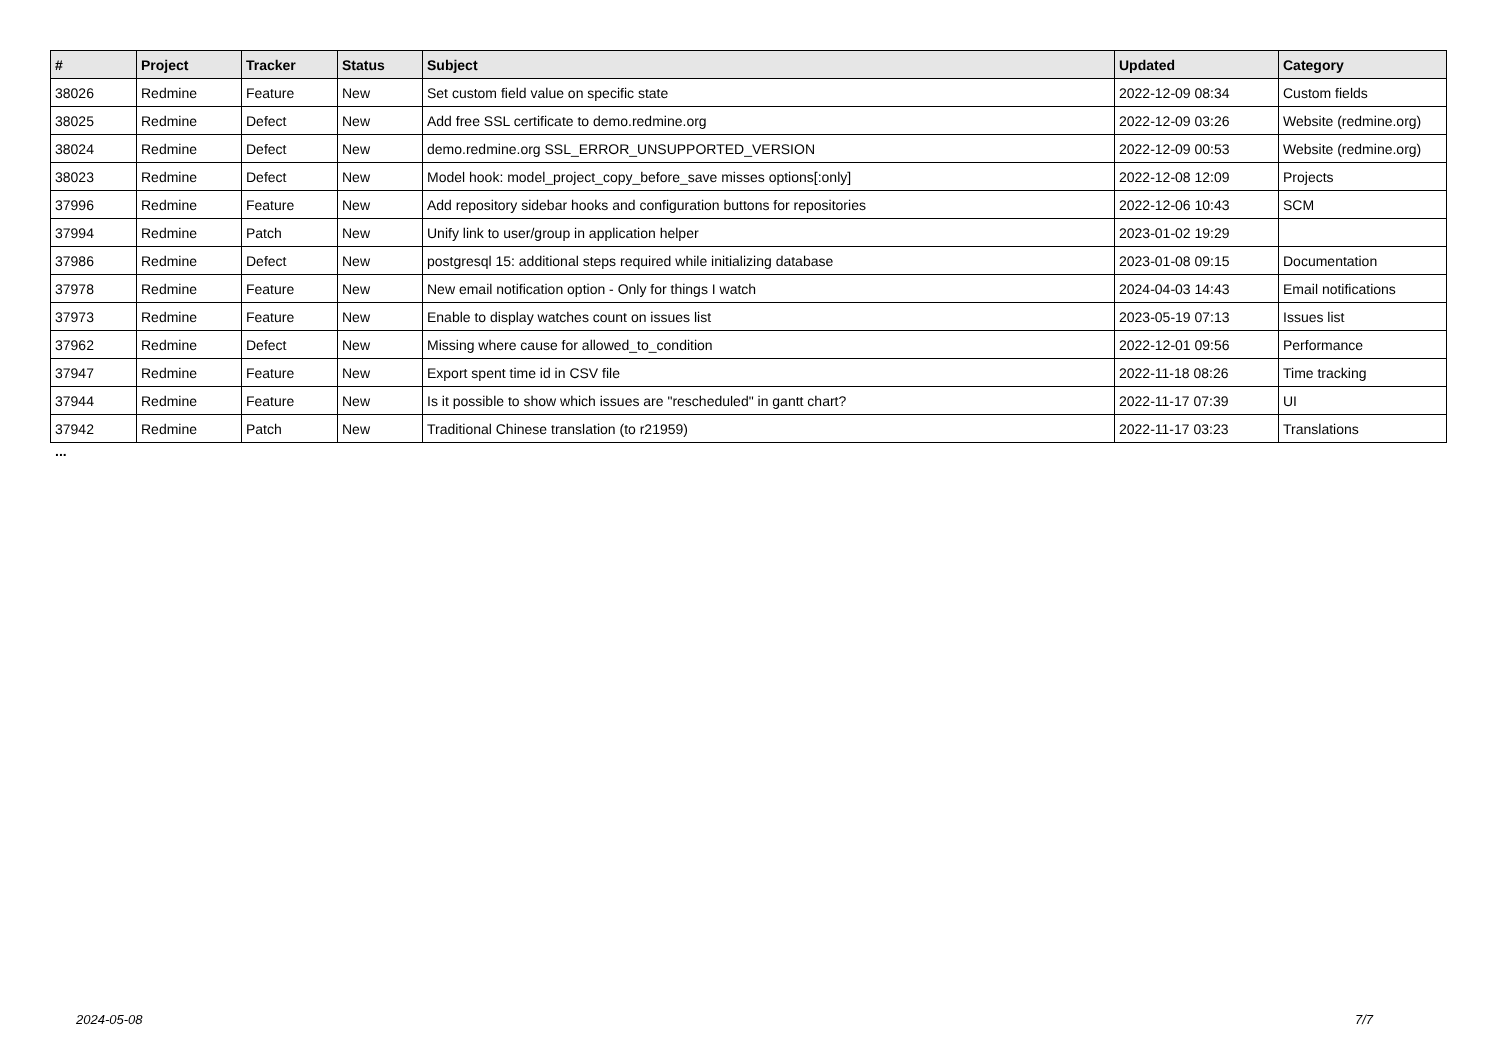| # | Project | Tracker | Status | Subject | Updated | Category |
| --- | --- | --- | --- | --- | --- | --- |
| 38026 | Redmine | Feature | New | Set custom field value on specific state | 2022-12-09 08:34 | Custom fields |
| 38025 | Redmine | Defect | New | Add free SSL certificate to demo.redmine.org | 2022-12-09 03:26 | Website (redmine.org) |
| 38024 | Redmine | Defect | New | demo.redmine.org SSL_ERROR_UNSUPPORTED_VERSION | 2022-12-09 00:53 | Website (redmine.org) |
| 38023 | Redmine | Defect | New | Model hook: model_project_copy_before_save misses options[:only] | 2022-12-08 12:09 | Projects |
| 37996 | Redmine | Feature | New | Add repository sidebar hooks and configuration buttons for repositories | 2022-12-06 10:43 | SCM |
| 37994 | Redmine | Patch | New | Unify link to user/group in application helper | 2023-01-02 19:29 | |
| 37986 | Redmine | Defect | New | postgresql 15: additional steps required while initializing database | 2023-01-08 09:15 | Documentation |
| 37978 | Redmine | Feature | New | New email notification option - Only for things I watch | 2024-04-03 14:43 | Email notifications |
| 37973 | Redmine | Feature | New | Enable to display watches count on issues list | 2023-05-19 07:13 | Issues list |
| 37962 | Redmine | Defect | New | Missing where cause for allowed_to_condition | 2022-12-01 09:56 | Performance |
| 37947 | Redmine | Feature | New | Export spent time id in CSV file | 2022-11-18 08:26 | Time tracking |
| 37944 | Redmine | Feature | New | Is it possible to show which issues are "rescheduled" in gantt chart? | 2022-11-17 07:39 | UI |
| 37942 | Redmine | Patch | New | Traditional Chinese translation (to r21959) | 2022-11-17 03:23 | Translations |
...
2024-05-08 7/7